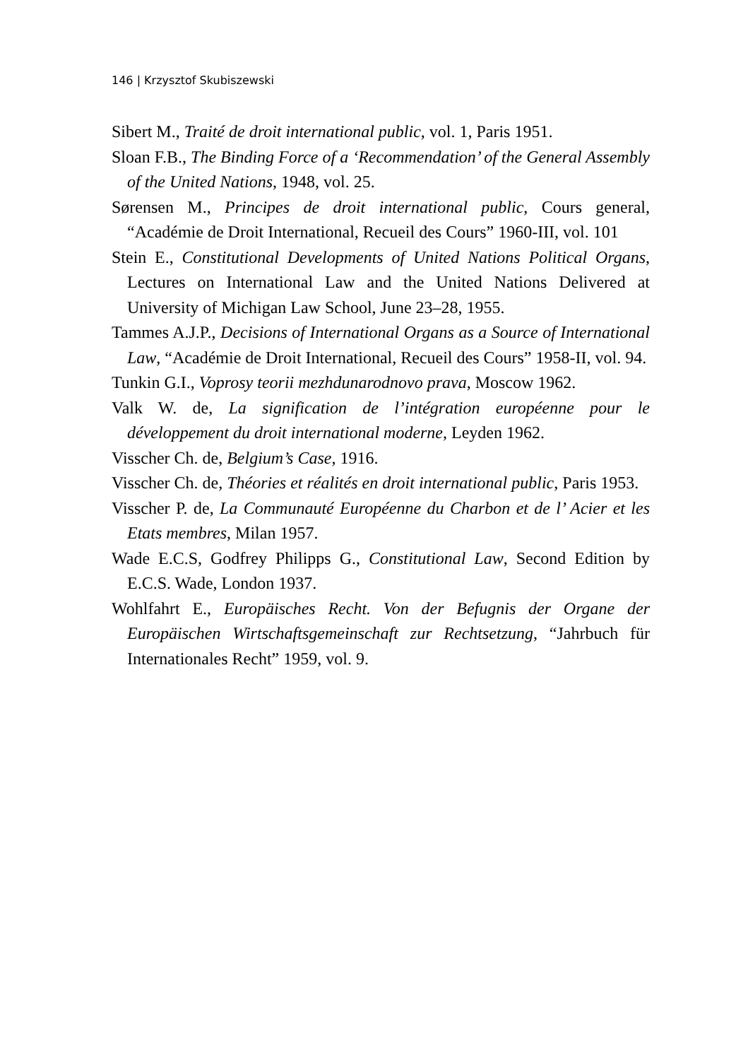146 | Krzysztof Skubiszewski
Sibert M., Traité de droit international public, vol. 1, Paris 1951.
Sloan F.B., The Binding Force of a ‘Recommendation’ of the General Assembly of the United Nations, 1948, vol. 25.
Sørensen M., Principes de droit international public, Cours general, “Académie de Droit International, Recueil des Cours” 1960-III, vol. 101
Stein E., Constitutional Developments of United Nations Political Organs, Lectures on International Law and the United Nations Delivered at University of Michigan Law School, June 23–28, 1955.
Tammes A.J.P., Decisions of International Organs as a Source of International Law, “Académie de Droit International, Recueil des Cours” 1958-II, vol. 94.
Tunkin G.I., Voprosy teorii mezhdunarodnovo prava, Moscow 1962.
Valk W. de, La signification de l’intégration européenne pour le développement du droit international moderne, Leyden 1962.
Visscher Ch. de, Belgium’s Case, 1916.
Visscher Ch. de, Théories et réalités en droit international public, Paris 1953.
Visscher P. de, La Communauté Européenne du Charbon et de l’ Acier et les Etats membres, Milan 1957.
Wade E.C.S, Godfrey Philipps G., Constitutional Law, Second Edition by E.C.S. Wade, London 1937.
Wohlfahrt E., Europäisches Recht. Von der Befugnis der Organe der Europäischen Wirtschaftsgemeinschaft zur Rechtsetzung, “Jahrbuch für Internationales Recht” 1959, vol. 9.